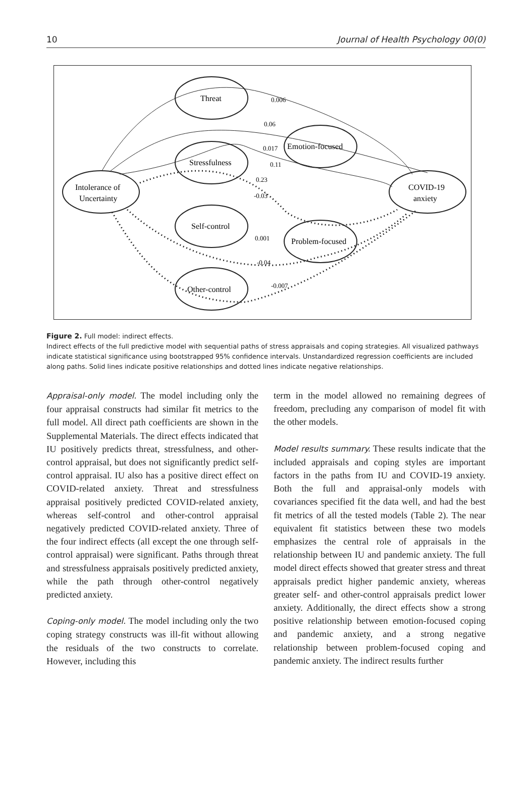10 Journal of Health Psychology 00(0)
Threat
Emotion-focused
Stressfulness
Intolerance of
Uncertainty
COVID-19
anxiety
Self-control
Problem-focused
Other-control
0.006
0.06
0.017
0.11
0.23
-0.03
0.001
-0.04
-0.007
Figure 2. Full model: indirect effects.
Indirect effects of the full predictive model with sequential paths of stress appraisals and coping strategies. All visualized pathways indicate statistical significance using bootstrapped 95% confidence intervals. Unstandardized regression coefficients are included along paths. Solid lines indicate positive relationships and dotted lines indicate negative relationships.
Appraisal-only model. The model including only the four appraisal constructs had similar fit metrics to the full model. All direct path coefficients are shown in the Supplemental Materials. The direct effects indicated that IU positively predicts threat, stressfulness, and other-control appraisal, but does not significantly predict self-control appraisal. IU also has a positive direct effect on COVID-related anxiety. Threat and stressfulness appraisal positively predicted COVID-related anxiety, whereas self-control and other-control appraisal negatively predicted COVID-related anxiety. Three of the four indirect effects (all except the one through self-control appraisal) were significant. Paths through threat and stressfulness appraisals positively predicted anxiety, while the path through other-control negatively predicted anxiety.
Coping-only model. The model including only the two coping strategy constructs was ill-fit without allowing the residuals of the two constructs to correlate. However, including this
term in the model allowed no remaining degrees of freedom, precluding any comparison of model fit with the other models.
Model results summary. These results indicate that the included appraisals and coping styles are important factors in the paths from IU and COVID-19 anxiety. Both the full and appraisal-only models with covariances specified fit the data well, and had the best fit metrics of all the tested models (Table 2). The near equivalent fit statistics between these two models emphasizes the central role of appraisals in the relationship between IU and pandemic anxiety. The full model direct effects showed that greater stress and threat appraisals predict higher pandemic anxiety, whereas greater self- and other-control appraisals predict lower anxiety. Additionally, the direct effects show a strong positive relationship between emotion-focused coping and pandemic anxiety, and a strong negative relationship between problem-focused coping and pandemic anxiety. The indirect results further